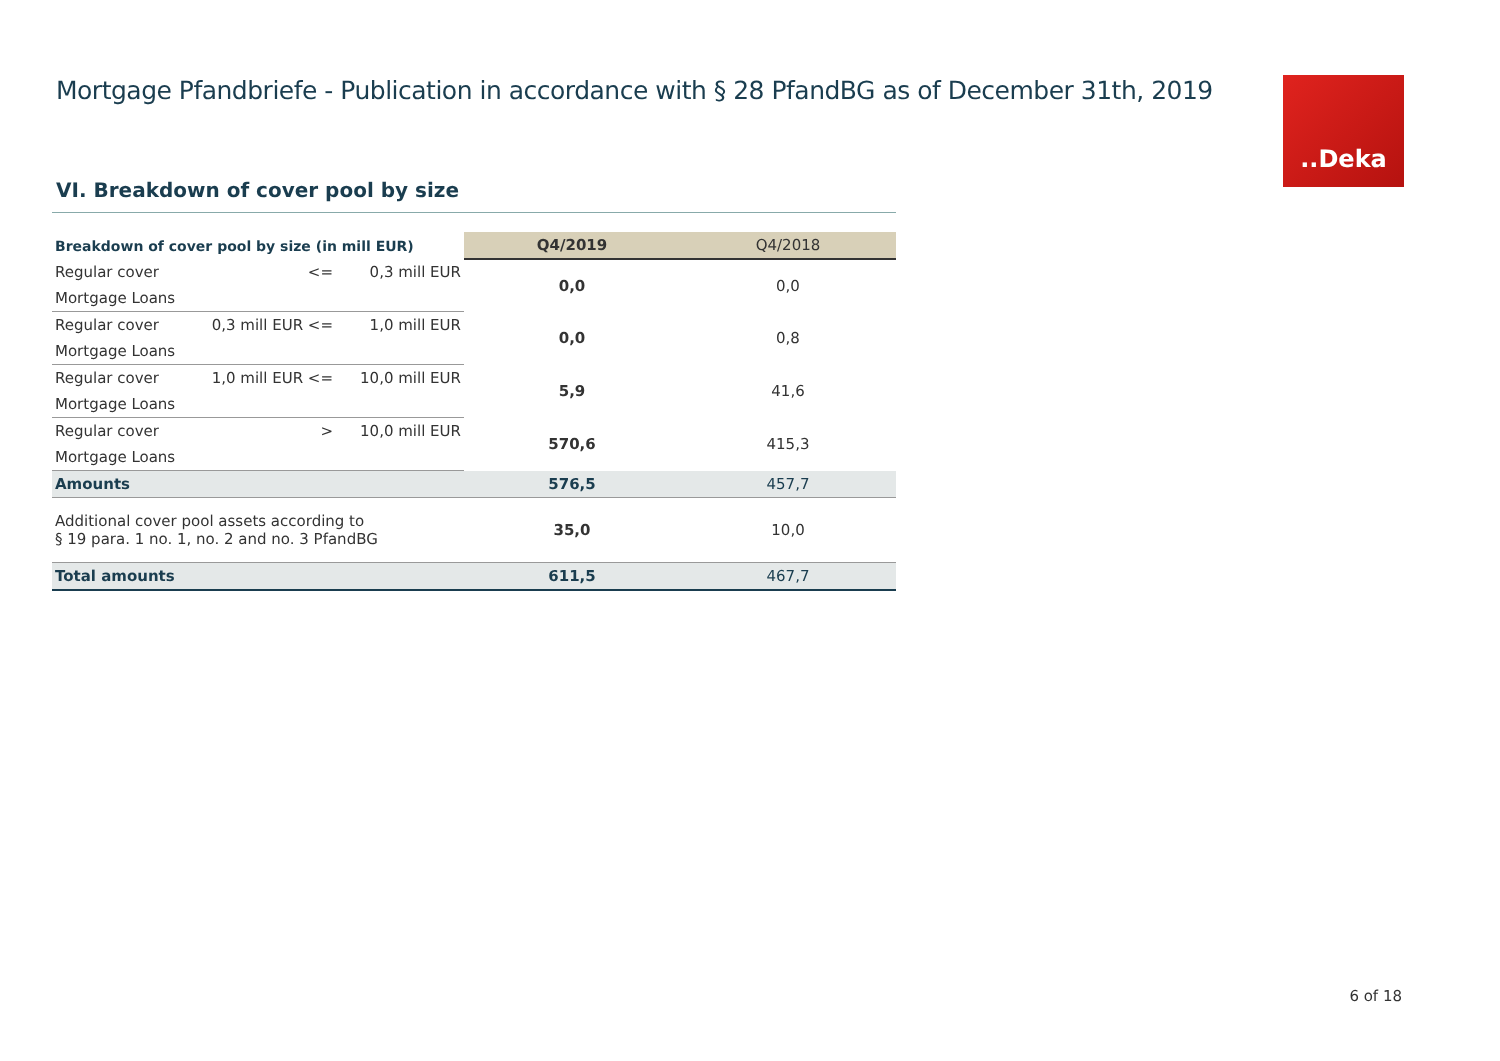Mortgage Pfandbriefe - Publication in accordance with § 28 PfandBG as of December 31th, 2019
..Deka
VI. Breakdown of cover pool by size
| Breakdown of cover pool by size (in mill EUR) | | | Q4/2019 | Q4/2018 |
| --- | --- | --- | --- | --- |
| Regular cover | <= | 0,3 mill EUR | 0,0 | 0,0 |
| Mortgage Loans | | | | |
| Regular cover | 0,3 mill EUR <= | 1,0 mill EUR | 0,0 | 0,8 |
| Mortgage Loans | | | | |
| Regular cover | 1,0 mill EUR <= | 10,0 mill EUR | 5,9 | 41,6 |
| Mortgage Loans | | | | |
| Regular cover | > | 10,0 mill EUR | 570,6 | 415,3 |
| Mortgage Loans | | | | |
| Amounts | | | 576,5 | 457,7 |
| Additional cover pool assets according to § 19 para. 1 no. 1, no. 2 and no. 3 PfandBG | | | 35,0 | 10,0 |
| Total amounts | | | 611,5 | 467,7 |
6 of 18